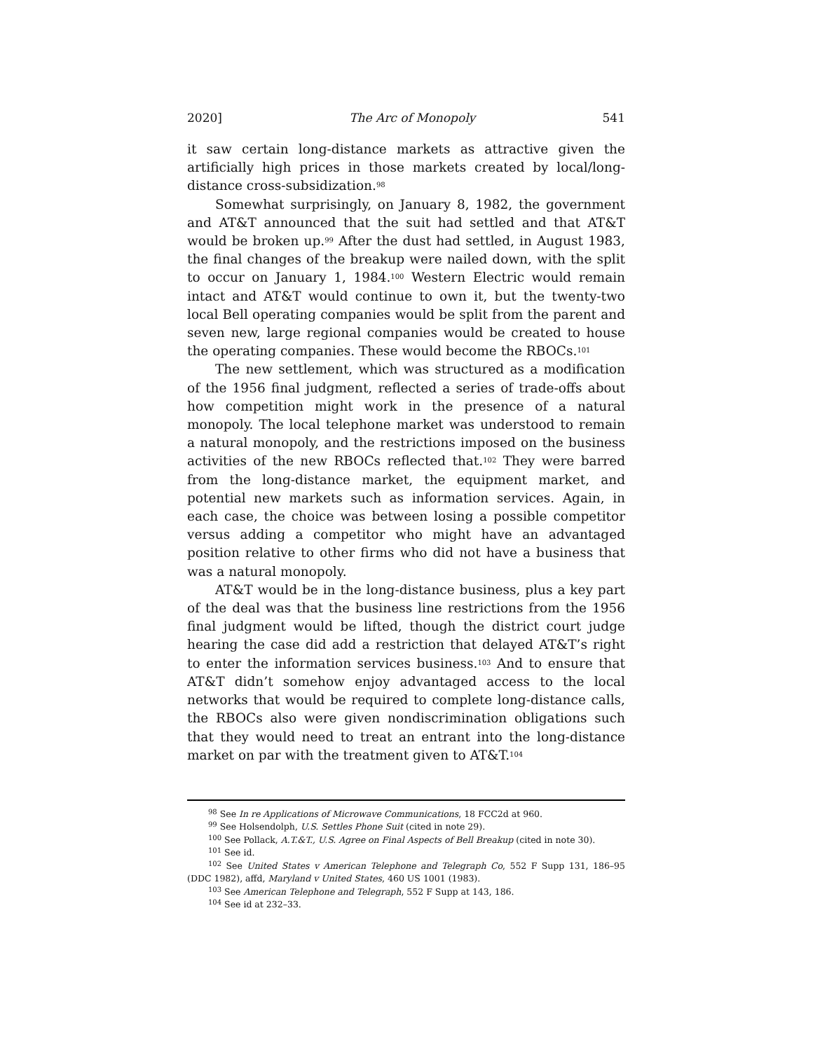2020] The Arc of Monopoly 541
it saw certain long-distance markets as attractive given the artificially high prices in those markets created by local/long-distance cross-subsidization.<sup>98</sup>
Somewhat surprisingly, on January 8, 1982, the government and AT&T announced that the suit had settled and that AT&T would be broken up.<sup>99</sup> After the dust had settled, in August 1983, the final changes of the breakup were nailed down, with the split to occur on January 1, 1984.<sup>100</sup> Western Electric would remain intact and AT&T would continue to own it, but the twenty-two local Bell operating companies would be split from the parent and seven new, large regional companies would be created to house the operating companies. These would become the RBOCs.<sup>101</sup>
The new settlement, which was structured as a modification of the 1956 final judgment, reflected a series of trade-offs about how competition might work in the presence of a natural monopoly. The local telephone market was understood to remain a natural monopoly, and the restrictions imposed on the business activities of the new RBOCs reflected that.<sup>102</sup> They were barred from the long-distance market, the equipment market, and potential new markets such as information services. Again, in each case, the choice was between losing a possible competitor versus adding a competitor who might have an advantaged position relative to other firms who did not have a business that was a natural monopoly.
AT&T would be in the long-distance business, plus a key part of the deal was that the business line restrictions from the 1956 final judgment would be lifted, though the district court judge hearing the case did add a restriction that delayed AT&T’s right to enter the information services business.<sup>103</sup> And to ensure that AT&T didn’t somehow enjoy advantaged access to the local networks that would be required to complete long-distance calls, the RBOCs also were given nondiscrimination obligations such that they would need to treat an entrant into the long-distance market on par with the treatment given to AT&T.<sup>104</sup>
<sup>98</sup> See In re Applications of Microwave Communications, 18 FCC2d at 960.
<sup>99</sup> See Holsendolph, U.S. Settles Phone Suit (cited in note 29).
<sup>100</sup> See Pollack, A.T.&T., U.S. Agree on Final Aspects of Bell Breakup (cited in note 30).
<sup>101</sup> See id.
<sup>102</sup> See United States v American Telephone and Telegraph Co, 552 F Supp 131, 186–95 (DDC 1982), affd, Maryland v United States, 460 US 1001 (1983).
<sup>103</sup> See American Telephone and Telegraph, 552 F Supp at 143, 186.
<sup>104</sup> See id at 232–33.